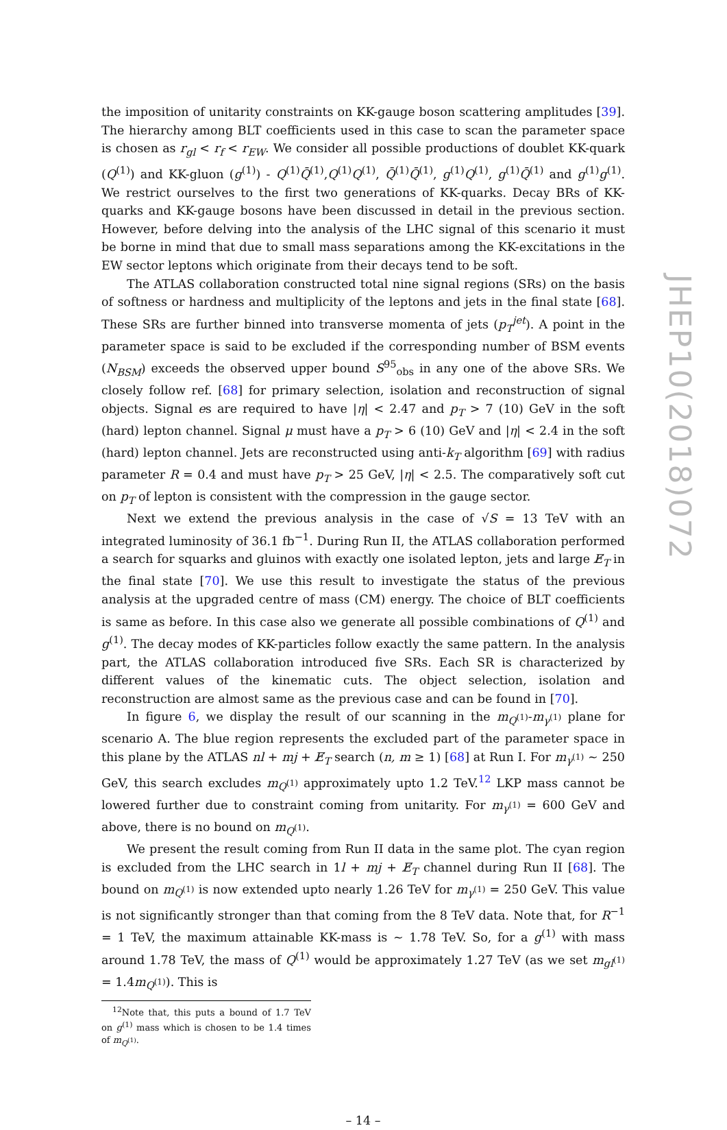the imposition of unitarity constraints on KK-gauge boson scattering amplitudes [39]. The hierarchy among BLT coefficients used in this case to scan the parameter space is chosen as r<sub>gl</sub> < r<sub>f</sub> < r<sub>EW</sub>. We consider all possible productions of doublet KK-quark (Q<sup>(1)</sup>) and KK-gluon (g<sup>(1)</sup>) - Q<sup>(1)</sup>Q̄<sup>(1)</sup>,Q<sup>(1)</sup>Q<sup>(1)</sup>, Q̄<sup>(1)</sup>Q̄<sup>(1)</sup>, g<sup>(1)</sup>Q<sup>(1)</sup>, g<sup>(1)</sup>Q̄<sup>(1)</sup> and g<sup>(1)</sup>g<sup>(1)</sup>. We restrict ourselves to the first two generations of KK-quarks. Decay BRs of KK-quarks and KK-gauge bosons have been discussed in detail in the previous section. However, before delving into the analysis of the LHC signal of this scenario it must be borne in mind that due to small mass separations among the KK-excitations in the EW sector leptons which originate from their decays tend to be soft.
The ATLAS collaboration constructed total nine signal regions (SRs) on the basis of softness or hardness and multiplicity of the leptons and jets in the final state [68]. These SRs are further binned into transverse momenta of jets (p<sub>T</sub><sup>jet</sup>). A point in the parameter space is said to be excluded if the corresponding number of BSM events (N<sub>BSM</sub>) exceeds the observed upper bound S<sup>95</sup><sub>obs</sub> in any one of the above SRs. We closely follow ref. [68] for primary selection, isolation and reconstruction of signal objects. Signal es are required to have |η| < 2.47 and p<sub>T</sub> > 7 (10) GeV in the soft (hard) lepton channel. Signal μ must have a p<sub>T</sub> > 6 (10) GeV and |η| < 2.4 in the soft (hard) lepton channel. Jets are reconstructed using anti-k<sub>T</sub> algorithm [69] with radius parameter R = 0.4 and must have p<sub>T</sub> > 25 GeV, |η| < 2.5. The comparatively soft cut on p<sub>T</sub> of lepton is consistent with the compression in the gauge sector.
Next we extend the previous analysis in the case of √S = 13 TeV with an integrated luminosity of 36.1 fb<sup>−1</sup>. During Run II, the ATLAS collaboration performed a search for squarks and gluinos with exactly one isolated lepton, jets and large E̸<sub>T</sub> in the final state [70]. We use this result to investigate the status of the previous analysis at the upgraded centre of mass (CM) energy. The choice of BLT coefficients is same as before. In this case also we generate all possible combinations of Q<sup>(1)</sup> and g<sup>(1)</sup>. The decay modes of KK-particles follow exactly the same pattern. In the analysis part, the ATLAS collaboration introduced five SRs. Each SR is characterized by different values of the kinematic cuts. The object selection, isolation and reconstruction are almost same as the previous case and can be found in [70].
In figure 6, we display the result of our scanning in the m<sub>Q<sup>(1)</sup></sub>-m<sub>γ<sup>(1)</sup></sub> plane for scenario A. The blue region represents the excluded part of the parameter space in this plane by the ATLAS nl + mj + E̸<sub>T</sub> search (n, m ≥ 1) [68] at Run I. For m<sub>γ<sup>(1)</sup></sub> ∼ 250 GeV, this search excludes m<sub>Q<sup>(1)</sup></sub> approximately upto 1.2 TeV.<sup>12</sup> LKP mass cannot be lowered further due to constraint coming from unitarity. For m<sub>γ<sup>(1)</sup></sub> = 600 GeV and above, there is no bound on m<sub>Q<sup>(1)</sup></sub>.
We present the result coming from Run II data in the same plot. The cyan region is excluded from the LHC search in 1l + mj + E̸<sub>T</sub> channel during Run II [68]. The bound on m<sub>Q<sup>(1)</sup></sub> is now extended upto nearly 1.26 TeV for m<sub>γ<sup>(1)</sup></sub> = 250 GeV. This value is not significantly stronger than that coming from the 8 TeV data. Note that, for R<sup>−1</sup> = 1 TeV, the maximum attainable KK-mass is ∼ 1.78 TeV. So, for a g<sup>(1)</sup> with mass around 1.78 TeV, the mass of Q<sup>(1)</sup> would be approximately 1.27 TeV (as we set m<sub>gl<sup>(1)</sup></sub> = 1.4m<sub>Q<sup>(1)</sup></sub>). This is
<sup>12</sup> Note that, this puts a bound of 1.7 TeV on g<sup>(1)</sup> mass which is chosen to be 1.4 times of m<sub>Q<sup>(1)</sup></sub>.
– 14 –
JHEP10(2018)072